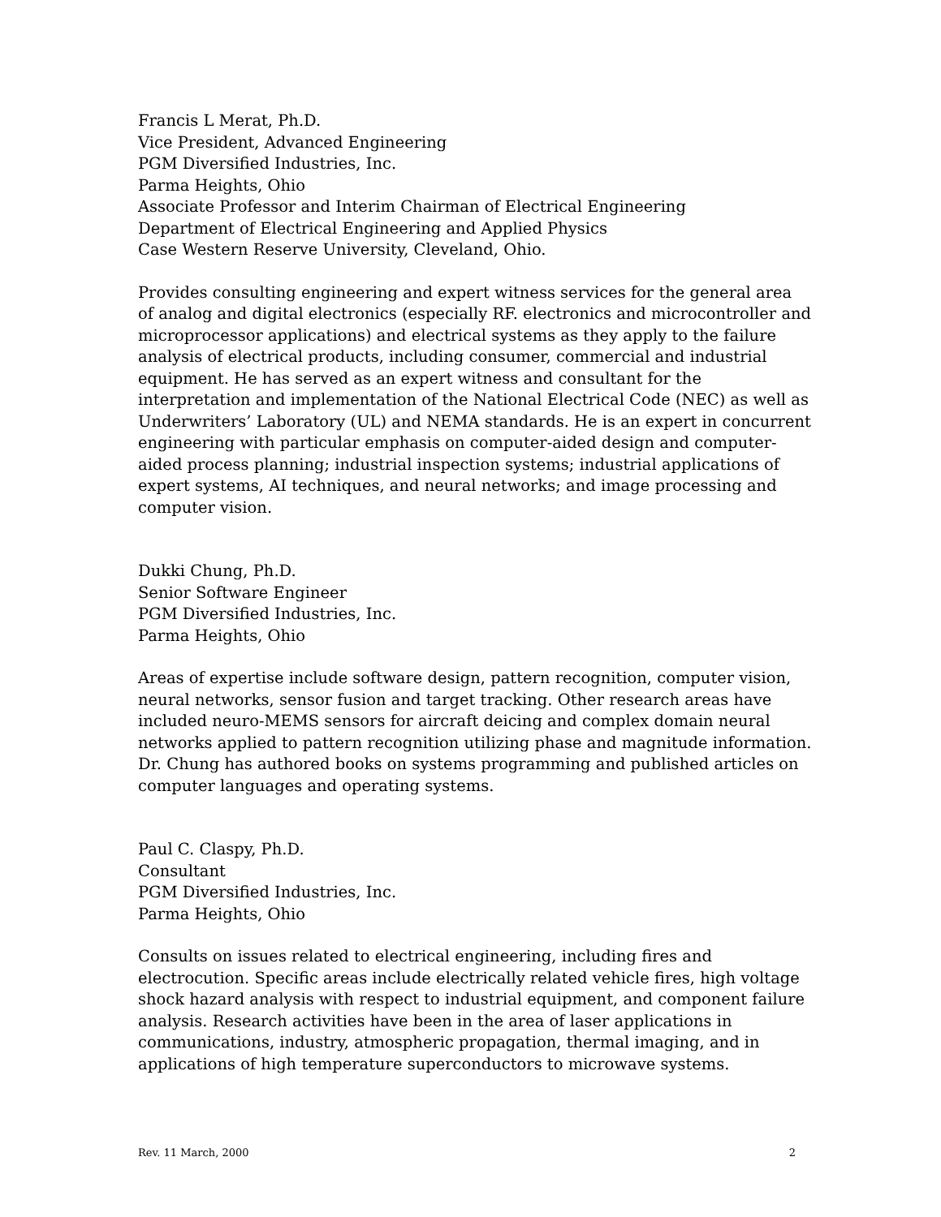Francis L Merat, Ph.D.
Vice President, Advanced Engineering
PGM Diversified Industries, Inc.
Parma Heights, Ohio
Associate Professor and Interim Chairman of Electrical Engineering
Department of Electrical Engineering and Applied Physics
Case Western Reserve University, Cleveland, Ohio.
Provides consulting engineering and expert witness services for the general area of analog and digital electronics (especially RF. electronics and microcontroller and microprocessor applications) and electrical systems as they apply to the failure analysis of electrical products, including consumer, commercial and industrial equipment. He has served as an expert witness and consultant for the interpretation and implementation of the National Electrical Code (NEC) as well as Underwriters’ Laboratory (UL) and NEMA standards. He is an expert in concurrent engineering with particular emphasis on computer-aided design and computer-aided process planning; industrial inspection systems; industrial applications of expert systems, AI techniques, and neural networks; and image processing and computer vision.
Dukki Chung, Ph.D.
Senior Software Engineer
PGM Diversified Industries, Inc.
Parma Heights, Ohio
Areas of expertise include software design, pattern recognition, computer vision, neural networks, sensor fusion and target tracking. Other research areas have included neuro-MEMS sensors for aircraft deicing and complex domain neural networks applied to pattern recognition utilizing phase and magnitude information. Dr. Chung has authored books on systems programming and published articles on computer languages and operating systems.
Paul C. Claspy, Ph.D.
Consultant
PGM Diversified Industries, Inc.
Parma Heights, Ohio
Consults on issues related to electrical engineering, including fires and electrocution. Specific areas include electrically related vehicle fires, high voltage shock hazard analysis with respect to industrial equipment, and component failure analysis. Research activities have been in the area of laser applications in communications, industry, atmospheric propagation, thermal imaging, and in applications of high temperature superconductors to microwave systems.
Rev. 11 March, 2000 2